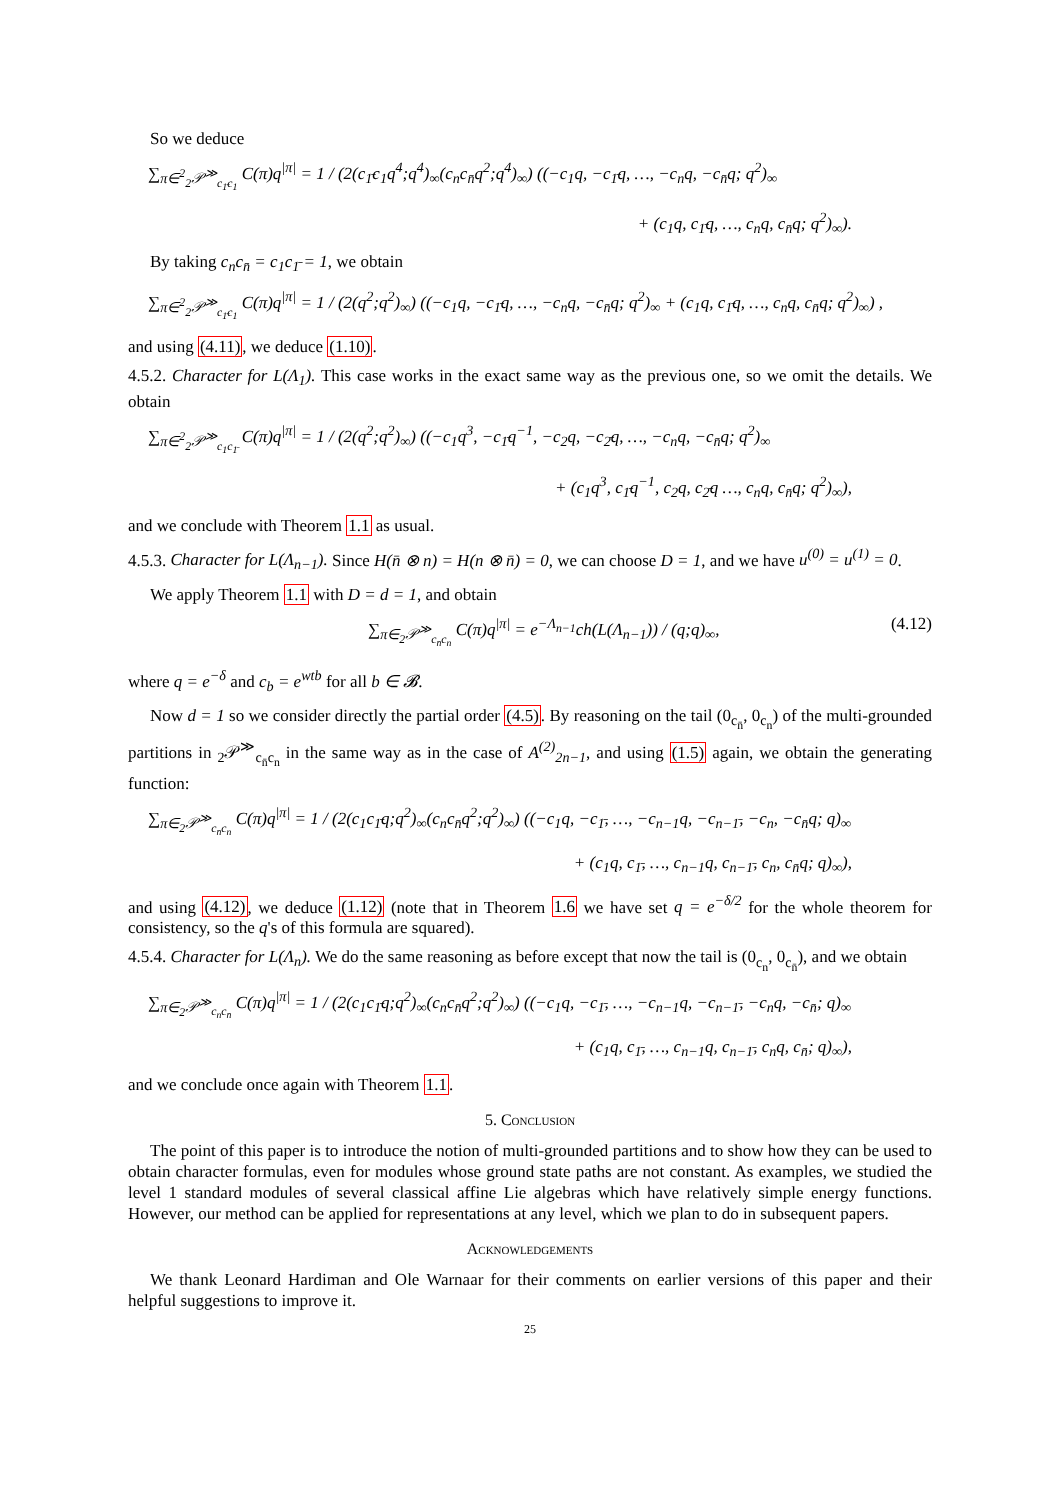So we deduce
∑<sub>π∈<sup>2</sup><sub>2</sub>𝒫<sup>≫</sup><sub>c<sub>1̄</sub>c<sub>1</sub></sub></sub> C(π)q<sup>|π|</sup> = 1 / (2(c<sub>1̄</sub>c<sub>1</sub>q<sup>4</sup>;q<sup>4</sup>)<sub>∞</sub>(c<sub>n</sub>c<sub>n̄</sub>q<sup>2</sup>;q<sup>4</sup>)<sub>∞</sub>) ((−c<sub>1</sub>q, −c<sub>1̄</sub>q, …, −c<sub>n</sub>q, −c<sub>n̄</sub>q; q<sup>2</sup>)<sub>∞</sub>
+ (c<sub>1</sub>q, c<sub>1̄</sub>q, …, c<sub>n</sub>q, c<sub>n̄</sub>q; q<sup>2</sup>)<sub>∞</sub>).
By taking c<sub>n</sub>c<sub>n̄</sub> = c<sub>1</sub>c<sub>1̄</sub> = 1, we obtain
∑<sub>π∈<sup>2</sup><sub>2</sub>𝒫<sup>≫</sup><sub>c<sub>1̄</sub>c<sub>1</sub></sub></sub> C(π)q<sup>|π|</sup> = 1 / (2(q<sup>2</sup>;q<sup>2</sup>)<sub>∞</sub>) ((−c<sub>1</sub>q, −c<sub>1̄</sub>q, …, −c<sub>n</sub>q, −c<sub>n̄</sub>q; q<sup>2</sup>)<sub>∞</sub> + (c<sub>1</sub>q, c<sub>1̄</sub>q, …, c<sub>n</sub>q, c<sub>n̄</sub>q; q<sup>2</sup>)<sub>∞</sub>) ,
and using (4.11), we deduce (1.10).
4.5.2. Character for L(Λ<sub>1</sub>). This case works in the exact same way as the previous one, so we omit the details. We obtain
∑<sub>π∈<sup>2</sup><sub>2</sub>𝒫<sup>≫</sup><sub>c<sub>1</sub>c<sub>1̄</sub></sub></sub> C(π)q<sup>|π|</sup> = 1 / (2(q<sup>2</sup>;q<sup>2</sup>)<sub>∞</sub>) ((−c<sub>1</sub>q<sup>3</sup>, −c<sub>1̄</sub>q<sup>−1</sup>, −c<sub>2</sub>q, −c<sub>2̄</sub>q, …, −c<sub>n</sub>q, −c<sub>n̄</sub>q; q<sup>2</sup>)<sub>∞</sub>
+ (c<sub>1</sub>q<sup>3</sup>, c<sub>1̄</sub>q<sup>−1</sup>, c<sub>2</sub>q, c<sub>2̄</sub>q …, c<sub>n</sub>q, c<sub>n̄</sub>q; q<sup>2</sup>)<sub>∞</sub>),
and we conclude with Theorem 1.1 as usual.
4.5.3. Character for L(Λ<sub>n−1</sub>). Since H(n̄ ⊗ n) = H(n ⊗ n̄) = 0, we can choose D = 1, and we have u<sup>(0)</sup> = u<sup>(1)</sup> = 0.
We apply Theorem 1.1 with D = d = 1, and obtain
∑<sub>π∈<sub>2</sub>𝒫<sup>≫</sup><sub>c<sub>n̄</sub>c<sub>n</sub></sub></sub> C(π)q<sup>|π|</sup> = e<sup>−Λ<sub>n−1</sub></sup>ch(L(Λ<sub>n−1</sub>)) / (q;q)<sub>∞</sub>, (4.12)
where q = e<sup>−δ</sup> and c<sub>b</sub> = e<sup>wtb</sup> for all b ∈ 𝓑.
Now d = 1 so we consider directly the partial order (4.5). By reasoning on the tail (0<sub>c<sub>n̄</sub></sub>, 0<sub>c<sub>n</sub></sub>) of the multi-grounded partitions in <sub>2</sub>𝒫<sup>≫</sup><sub>c<sub>n̄</sub>c<sub>n</sub></sub> in the same way as in the case of A<sup>(2)</sup><sub>2n−1</sub>, and using (1.5) again, we obtain the generating function:
∑<sub>π∈<sub>2</sub>𝒫<sup>≫</sup><sub>c<sub>n̄</sub>c<sub>n</sub></sub></sub> C(π)q<sup>|π|</sup> = 1 / (2(c<sub>1</sub>c<sub>1̄</sub>q;q<sup>2</sup>)<sub>∞</sub>(c<sub>n</sub>c<sub>n̄</sub>q<sup>2</sup>;q<sup>2</sup>)<sub>∞</sub>) ((−c<sub>1</sub>q, −c<sub>1̄</sub>, …, −c<sub>n−1</sub>q, −c<sub>n−1̄</sub>, −c<sub>n</sub>, −c<sub>n̄</sub>q; q)<sub>∞</sub>
+ (c<sub>1</sub>q, c<sub>1̄</sub>, …, c<sub>n−1</sub>q, c<sub>n−1̄</sub>, c<sub>n</sub>, c<sub>n̄</sub>q; q)<sub>∞</sub>),
and using (4.12), we deduce (1.12) (note that in Theorem 1.6 we have set q = e<sup>−δ/2</sup> for the whole theorem for consistency, so the q's of this formula are squared).
4.5.4. Character for L(Λ<sub>n</sub>). We do the same reasoning as before except that now the tail is (0<sub>c<sub>n</sub></sub>, 0<sub>c<sub>n̄</sub></sub>), and we obtain
∑<sub>π∈<sub>2</sub>𝒫<sup>≫</sup><sub>c<sub>n</sub>c<sub>n̄</sub></sub></sub> C(π)q<sup>|π|</sup> = 1 / (2(c<sub>1</sub>c<sub>1̄</sub>q;q<sup>2</sup>)<sub>∞</sub>(c<sub>n</sub>c<sub>n̄</sub>q<sup>2</sup>;q<sup>2</sup>)<sub>∞</sub>) ((−c<sub>1</sub>q, −c<sub>1̄</sub>, …, −c<sub>n−1</sub>q, −c<sub>n−1̄</sub>, −c<sub>n</sub>q, −c<sub>n̄</sub>; q)<sub>∞</sub>
+ (c<sub>1</sub>q, c<sub>1̄</sub>, …, c<sub>n−1</sub>q, c<sub>n−1̄</sub>, c<sub>n</sub>q, c<sub>n̄</sub>; q)<sub>∞</sub>),
and we conclude once again with Theorem 1.1.
5. Conclusion
The point of this paper is to introduce the notion of multi-grounded partitions and to show how they can be used to obtain character formulas, even for modules whose ground state paths are not constant. As examples, we studied the level 1 standard modules of several classical affine Lie algebras which have relatively simple energy functions. However, our method can be applied for representations at any level, which we plan to do in subsequent papers.
Acknowledgements
We thank Leonard Hardiman and Ole Warnaar for their comments on earlier versions of this paper and their helpful suggestions to improve it.
25